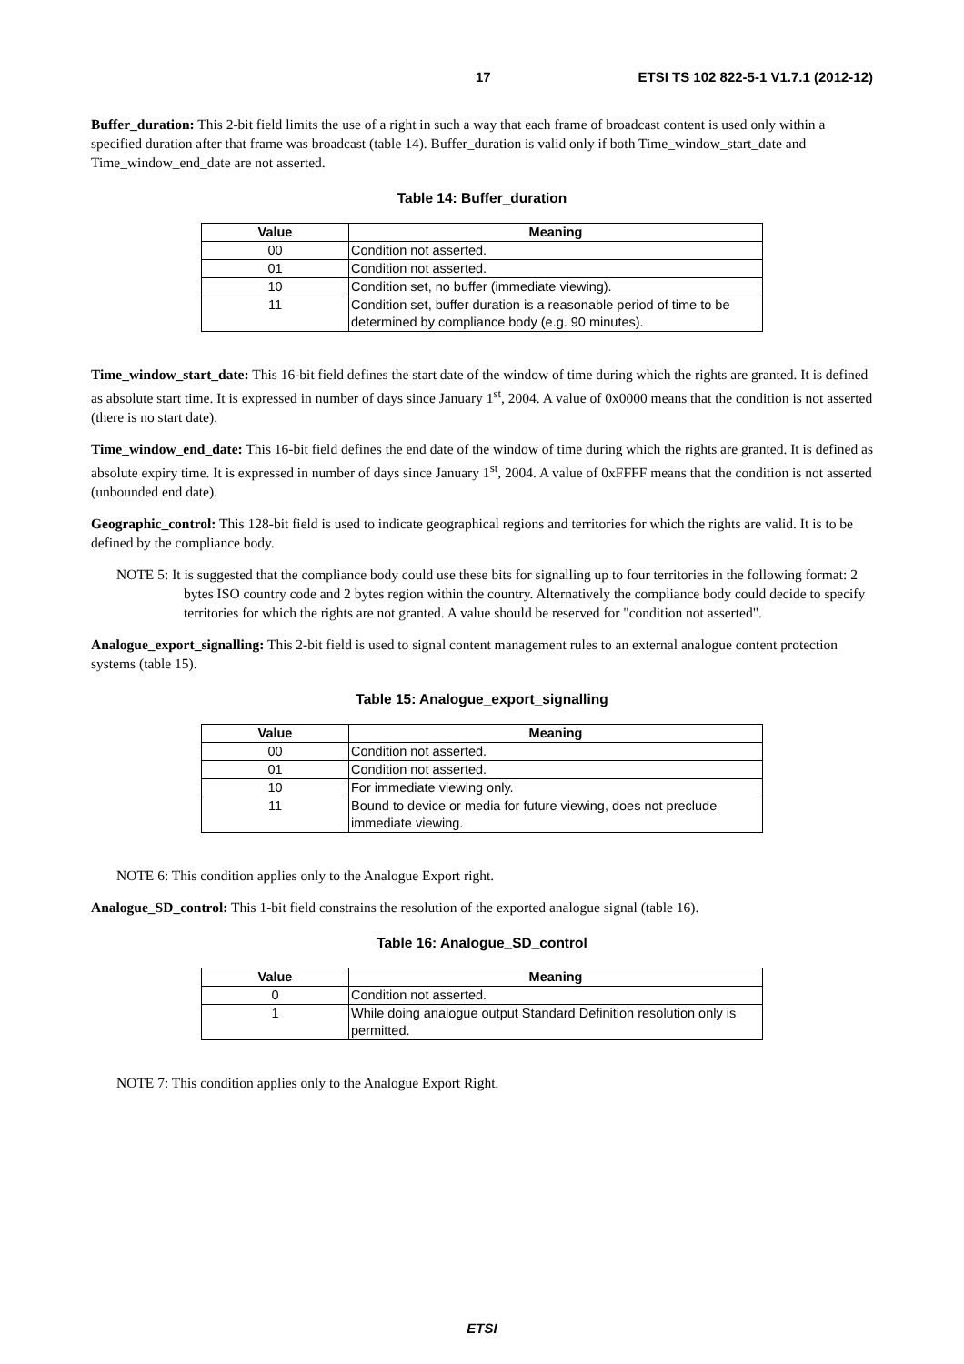17 ETSI TS 102 822-5-1 V1.7.1 (2012-12)
Buffer_duration: This 2-bit field limits the use of a right in such a way that each frame of broadcast content is used only within a specified duration after that frame was broadcast (table 14). Buffer_duration is valid only if both Time_window_start_date and Time_window_end_date are not asserted.
Table 14: Buffer_duration
| Value | Meaning |
| --- | --- |
| 00 | Condition not asserted. |
| 01 | Condition not asserted. |
| 10 | Condition set, no buffer (immediate viewing). |
| 11 | Condition set, buffer duration is a reasonable period of time to be determined by compliance body (e.g. 90 minutes). |
Time_window_start_date: This 16-bit field defines the start date of the window of time during which the rights are granted. It is defined as absolute start time. It is expressed in number of days since January 1<sup>st</sup>, 2004. A value of 0x0000 means that the condition is not asserted (there is no start date).
Time_window_end_date: This 16-bit field defines the end date of the window of time during which the rights are granted. It is defined as absolute expiry time. It is expressed in number of days since January 1<sup>st</sup>, 2004. A value of 0xFFFF means that the condition is not asserted (unbounded end date).
Geographic_control: This 128-bit field is used to indicate geographical regions and territories for which the rights are valid. It is to be defined by the compliance body.
NOTE 5: It is suggested that the compliance body could use these bits for signalling up to four territories in the following format: 2 bytes ISO country code and 2 bytes region within the country. Alternatively the compliance body could decide to specify territories for which the rights are not granted. A value should be reserved for "condition not asserted".
Analogue_export_signalling: This 2-bit field is used to signal content management rules to an external analogue content protection systems (table 15).
Table 15: Analogue_export_signalling
| Value | Meaning |
| --- | --- |
| 00 | Condition not asserted. |
| 01 | Condition not asserted. |
| 10 | For immediate viewing only. |
| 11 | Bound to device or media for future viewing, does not preclude immediate viewing. |
NOTE 6: This condition applies only to the Analogue Export right.
Analogue_SD_control: This 1-bit field constrains the resolution of the exported analogue signal (table 16).
Table 16: Analogue_SD_control
| Value | Meaning |
| --- | --- |
| 0 | Condition not asserted. |
| 1 | While doing analogue output Standard Definition resolution only is permitted. |
NOTE 7: This condition applies only to the Analogue Export Right.
ETSI